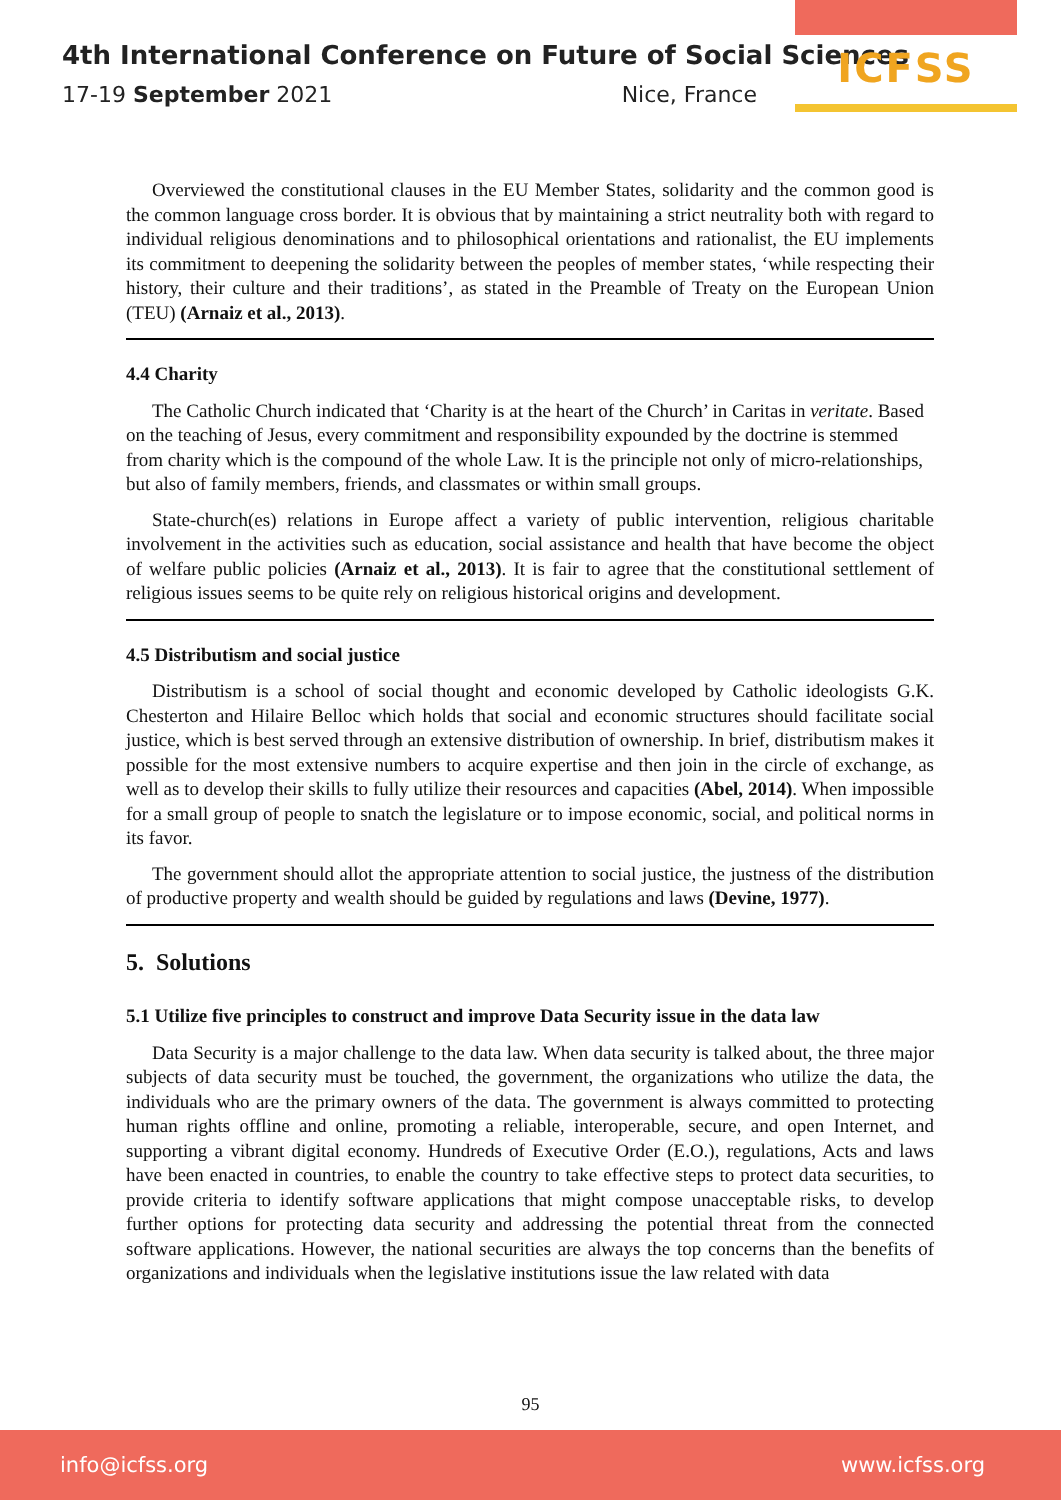4th International Conference on Future of Social Sciences
17-19 September 2021 Nice, France
ICFSS
Overviewed the constitutional clauses in the EU Member States, solidarity and the common good is the common language cross border. It is obvious that by maintaining a strict neutrality both with regard to individual religious denominations and to philosophical orientations and rationalist, the EU implements its commitment to deepening the solidarity between the peoples of member states, ‘while respecting their history, their culture and their traditions’, as stated in the Preamble of Treaty on the European Union (TEU) (Arnaiz et al., 2013).
4.4 Charity
The Catholic Church indicated that ‘Charity is at the heart of the Church’ in Caritas in veritate. Based on the teaching of Jesus, every commitment and responsibility expounded by the doctrine is stemmed from charity which is the compound of the whole Law. It is the principle not only of micro-relationships, but also of family members, friends, and classmates or within small groups.
State-church(es) relations in Europe affect a variety of public intervention, religious charitable involvement in the activities such as education, social assistance and health that have become the object of welfare public policies (Arnaiz et al., 2013). It is fair to agree that the constitutional settlement of religious issues seems to be quite rely on religious historical origins and development.
4.5 Distributism and social justice
Distributism is a school of social thought and economic developed by Catholic ideologists G.K. Chesterton and Hilaire Belloc which holds that social and economic structures should facilitate social justice, which is best served through an extensive distribution of ownership. In brief, distributism makes it possible for the most extensive numbers to acquire expertise and then join in the circle of exchange, as well as to develop their skills to fully utilize their resources and capacities (Abel, 2014). When impossible for a small group of people to snatch the legislature or to impose economic, social, and political norms in its favor.
The government should allot the appropriate attention to social justice, the justness of the distribution of productive property and wealth should be guided by regulations and laws (Devine, 1977).
5. Solutions
5.1 Utilize five principles to construct and improve Data Security issue in the data law
Data Security is a major challenge to the data law. When data security is talked about, the three major subjects of data security must be touched, the government, the organizations who utilize the data, the individuals who are the primary owners of the data. The government is always committed to protecting human rights offline and online, promoting a reliable, interoperable, secure, and open Internet, and supporting a vibrant digital economy. Hundreds of Executive Order (E.O.), regulations, Acts and laws have been enacted in countries, to enable the country to take effective steps to protect data securities, to provide criteria to identify software applications that might compose unacceptable risks, to develop further options for protecting data security and addressing the potential threat from the connected software applications. However, the national securities are always the top concerns than the benefits of organizations and individuals when the legislative institutions issue the law related with data
95
info@icfss.org www.icfss.org